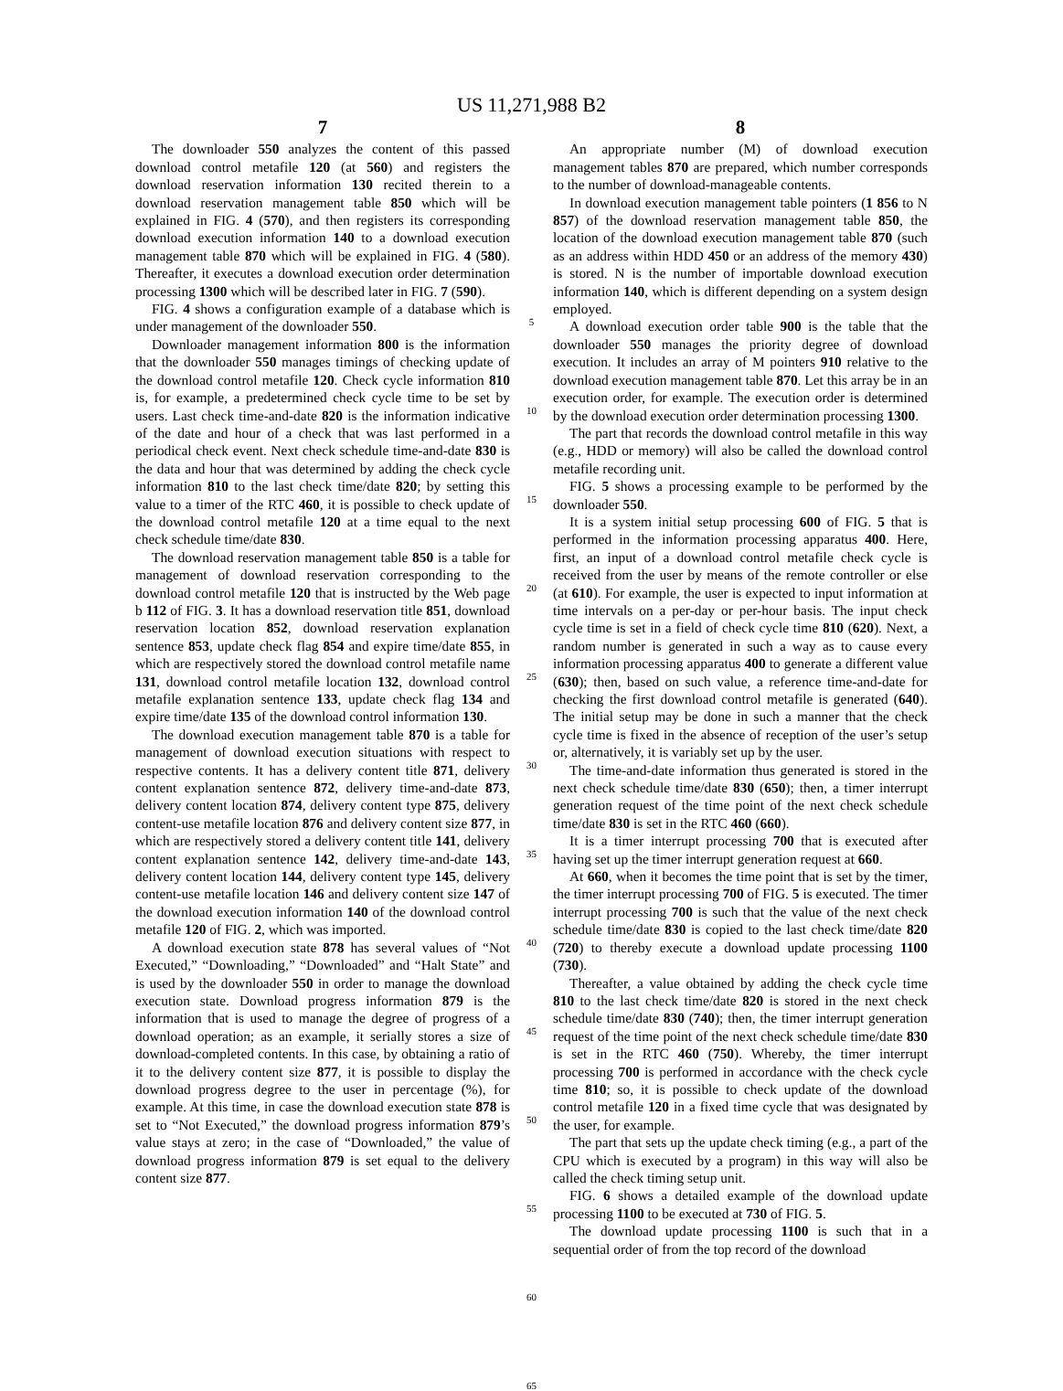US 11,271,988 B2
7
The downloader 550 analyzes the content of this passed download control metafile 120 (at 560) and registers the download reservation information 130 recited therein to a download reservation management table 850 which will be explained in FIG. 4 (570), and then registers its corresponding download execution information 140 to a download execution management table 870 which will be explained in FIG. 4 (580). Thereafter, it executes a download execution order determination processing 1300 which will be described later in FIG. 7 (590).
FIG. 4 shows a configuration example of a database which is under management of the downloader 550.
Downloader management information 800 is the information that the downloader 550 manages timings of checking update of the download control metafile 120. Check cycle information 810 is, for example, a predetermined check cycle time to be set by users. Last check time-and-date 820 is the information indicative of the date and hour of a check that was last performed in a periodical check event. Next check schedule time-and-date 830 is the data and hour that was determined by adding the check cycle information 810 to the last check time/date 820; by setting this value to a timer of the RTC 460, it is possible to check update of the download control metafile 120 at a time equal to the next check schedule time/date 830.
The download reservation management table 850 is a table for management of download reservation corresponding to the download control metafile 120 that is instructed by the Web page b 112 of FIG. 3. It has a download reservation title 851, download reservation location 852, download reservation explanation sentence 853, update check flag 854 and expire time/date 855, in which are respectively stored the download control metafile name 131, download control metafile location 132, download control metafile explanation sentence 133, update check flag 134 and expire time/date 135 of the download control information 130.
The download execution management table 870 is a table for management of download execution situations with respect to respective contents. It has a delivery content title 871, delivery content explanation sentence 872, delivery time-and-date 873, delivery content location 874, delivery content type 875, delivery content-use metafile location 876 and delivery content size 877, in which are respectively stored a delivery content title 141, delivery content explanation sentence 142, delivery time-and-date 143, delivery content location 144, delivery content type 145, delivery content-use metafile location 146 and delivery content size 147 of the download execution information 140 of the download control metafile 120 of FIG. 2, which was imported.
A download execution state 878 has several values of “Not Executed,” “Downloading,” “Downloaded” and “Halt State” and is used by the downloader 550 in order to manage the download execution state. Download progress information 879 is the information that is used to manage the degree of progress of a download operation; as an example, it serially stores a size of download-completed contents. In this case, by obtaining a ratio of it to the delivery content size 877, it is possible to display the download progress degree to the user in percentage (%), for example. At this time, in case the download execution state 878 is set to “Not Executed,” the download progress information 879’s value stays at zero; in the case of “Downloaded,” the value of download progress information 879 is set equal to the delivery content size 877.
5
10
15
20
25
30
35
40
45
50
55
60
65
8
An appropriate number (M) of download execution management tables 870 are prepared, which number corresponds to the number of download-manageable contents.
In download execution management table pointers (1 856 to N 857) of the download reservation management table 850, the location of the download execution management table 870 (such as an address within HDD 450 or an address of the memory 430) is stored. N is the number of importable download execution information 140, which is different depending on a system design employed.
A download execution order table 900 is the table that the downloader 550 manages the priority degree of download execution. It includes an array of M pointers 910 relative to the download execution management table 870. Let this array be in an execution order, for example. The execution order is determined by the download execution order determination processing 1300.
The part that records the download control metafile in this way (e.g., HDD or memory) will also be called the download control metafile recording unit.
FIG. 5 shows a processing example to be performed by the downloader 550.
It is a system initial setup processing 600 of FIG. 5 that is performed in the information processing apparatus 400. Here, first, an input of a download control metafile check cycle is received from the user by means of the remote controller or else (at 610). For example, the user is expected to input information at time intervals on a per-day or per-hour basis. The input check cycle time is set in a field of check cycle time 810 (620). Next, a random number is generated in such a way as to cause every information processing apparatus 400 to generate a different value (630); then, based on such value, a reference time-and-date for checking the first download control metafile is generated (640). The initial setup may be done in such a manner that the check cycle time is fixed in the absence of reception of the user’s setup or, alternatively, it is variably set up by the user.
The time-and-date information thus generated is stored in the next check schedule time/date 830 (650); then, a timer interrupt generation request of the time point of the next check schedule time/date 830 is set in the RTC 460 (660).
It is a timer interrupt processing 700 that is executed after having set up the timer interrupt generation request at 660.
At 660, when it becomes the time point that is set by the timer, the timer interrupt processing 700 of FIG. 5 is executed. The timer interrupt processing 700 is such that the value of the next check schedule time/date 830 is copied to the last check time/date 820 (720) to thereby execute a download update processing 1100 (730).
Thereafter, a value obtained by adding the check cycle time 810 to the last check time/date 820 is stored in the next check schedule time/date 830 (740); then, the timer interrupt generation request of the time point of the next check schedule time/date 830 is set in the RTC 460 (750). Whereby, the timer interrupt processing 700 is performed in accordance with the check cycle time 810; so, it is possible to check update of the download control metafile 120 in a fixed time cycle that was designated by the user, for example.
The part that sets up the update check timing (e.g., a part of the CPU which is executed by a program) in this way will also be called the check timing setup unit.
FIG. 6 shows a detailed example of the download update processing 1100 to be executed at 730 of FIG. 5.
The download update processing 1100 is such that in a sequential order of from the top record of the download